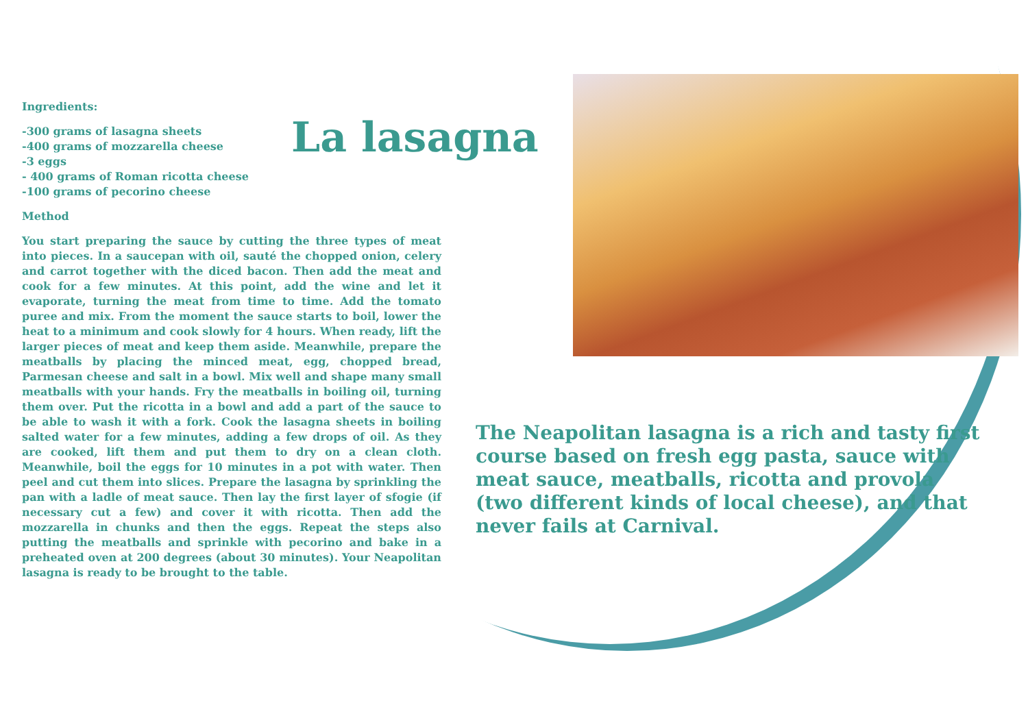Ingredients:
-300 grams of lasagna sheets
-400 grams of mozzarella cheese
-3 eggs
- 400 grams of Roman ricotta cheese
-100 grams of pecorino cheese
Method
You start preparing the sauce by cutting the three types of meat into pieces. In a saucepan with oil, sauté the chopped onion, celery and carrot together with the diced bacon. Then add the meat and cook for a few minutes. At this point, add the wine and let it evaporate, turning the meat from time to time. Add the tomato puree and mix. From the moment the sauce starts to boil, lower the heat to a minimum and cook slowly for 4 hours. When ready, lift the larger pieces of meat and keep them aside. Meanwhile, prepare the meatballs by placing the minced meat, egg, chopped bread, Parmesan cheese and salt in a bowl. Mix well and shape many small meatballs with your hands. Fry the meatballs in boiling oil, turning them over. Put the ricotta in a bowl and add a part of the sauce to be able to wash it with a fork. Cook the lasagna sheets in boiling salted water for a few minutes, adding a few drops of oil. As they are cooked, lift them and put them to dry on a clean cloth. Meanwhile, boil the eggs for 10 minutes in a pot with water. Then peel and cut them into slices. Prepare the lasagna by sprinkling the pan with a ladle of meat sauce. Then lay the first layer of sfogie (if necessary cut a few) and cover it with ricotta. Then add the mozzarella in chunks and then the eggs. Repeat the steps also putting the meatballs and sprinkle with pecorino and bake in a preheated oven at 200 degrees (about 30 minutes). Your Neapolitan lasagna is ready to be brought to the table.
La lasagna
The Neapolitan lasagna is a rich and tasty first course based on fresh egg pasta, sauce with meat sauce, meatballs, ricotta and provola (two different kinds of local cheese), and that never fails at Carnival.